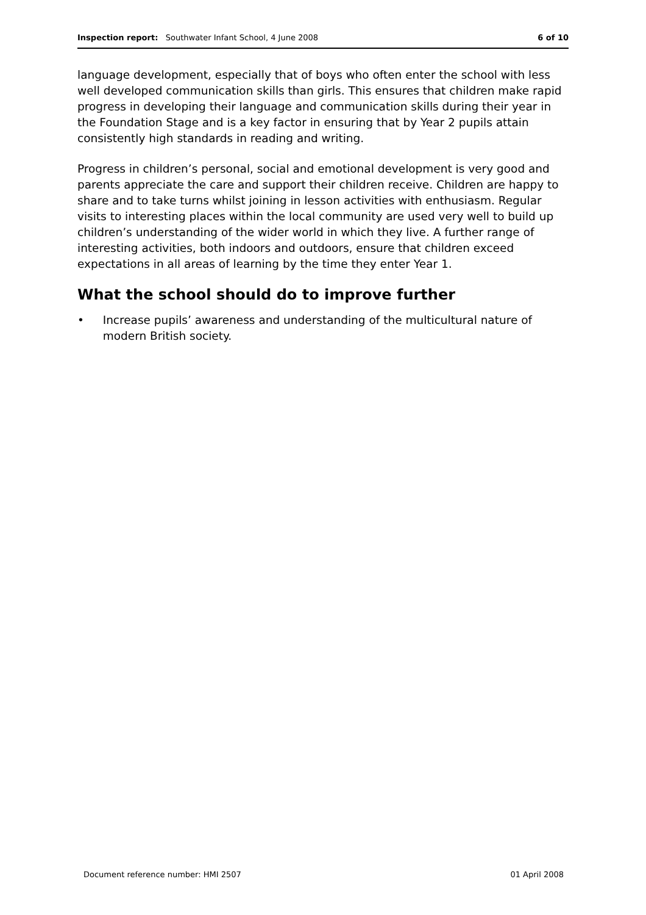Inspection report: Southwater Infant School, 4 June 2008
6 of 10
language development, especially that of boys who often enter the school with less well developed communication skills than girls. This ensures that children make rapid progress in developing their language and communication skills during their year in the Foundation Stage and is a key factor in ensuring that by Year 2 pupils attain consistently high standards in reading and writing.
Progress in children’s personal, social and emotional development is very good and parents appreciate the care and support their children receive. Children are happy to share and to take turns whilst joining in lesson activities with enthusiasm. Regular visits to interesting places within the local community are used very well to build up children’s understanding of the wider world in which they live. A further range of interesting activities, both indoors and outdoors, ensure that children exceed expectations in all areas of learning by the time they enter Year 1.
What the school should do to improve further
• Increase pupils’ awareness and understanding of the multicultural nature of modern British society.
Document reference number: HMI 2507
01 April 2008